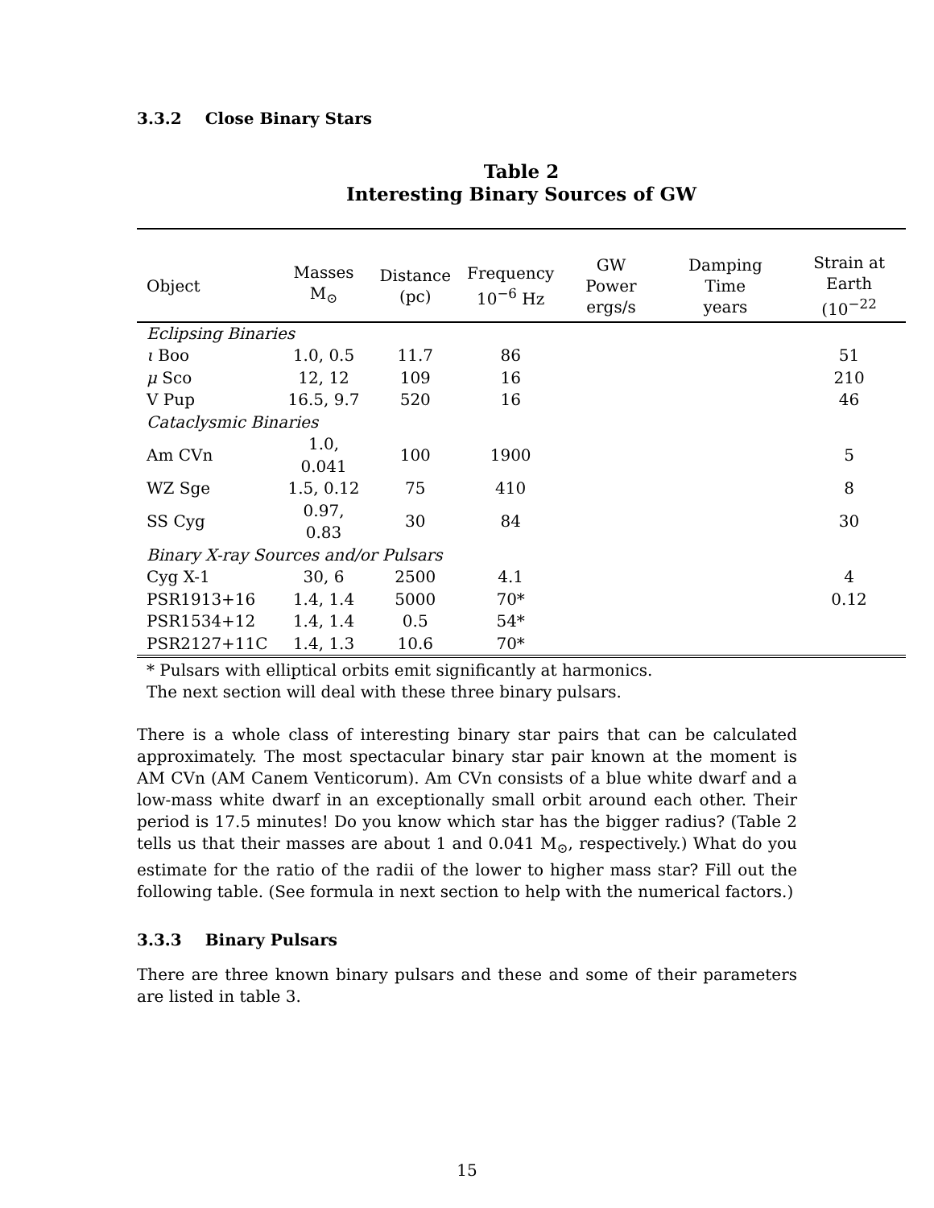3.3.2 Close Binary Stars
Table 2
Interesting Binary Sources of GW
| Object | Masses M<sub>⊙</sub> | Distance (pc) | Frequency 10<sup>−6</sup> Hz | GW Power ergs/s | Damping Time years | Strain at Earth (10<sup>−22</sup> |
| --- | --- | --- | --- | --- | --- | --- |
| Eclipsing Binaries | | | | | | |
| ι Boo | 1.0, 0.5 | 11.7 | 86 | | | 51 |
| μ Sco | 12, 12 | 109 | 16 | | | 210 |
| V Pup | 16.5, 9.7 | 520 | 16 | | | 46 |
| Cataclysmic Binaries | | | | | | |
| Am CVn | 1.0, 0.041 | 100 | 1900 | | | 5 |
| WZ Sge | 1.5, 0.12 | 75 | 410 | | | 8 |
| SS Cyg | 0.97, 0.83 | 30 | 84 | | | 30 |
| Binary X-ray Sources and/or Pulsars | | | | | | |
| Cyg X-1 | 30, 6 | 2500 | 4.1 | | | 4 |
| PSR1913+16 | 1.4, 1.4 | 5000 | 70* | | | 0.12 |
| PSR1534+12 | 1.4, 1.4 | 0.5 | 54* | | | |
| PSR2127+11C | 1.4, 1.3 | 10.6 | 70* | | | |
* Pulsars with elliptical orbits emit significantly at harmonics.
The next section will deal with these three binary pulsars.
There is a whole class of interesting binary star pairs that can be calculated approximately. The most spectacular binary star pair known at the moment is AM CVn (AM Canem Venticorum). Am CVn consists of a blue white dwarf and a low-mass white dwarf in an exceptionally small orbit around each other. Their period is 17.5 minutes! Do you know which star has the bigger radius? (Table 2 tells us that their masses are about 1 and 0.041 M<sub>⊙</sub>, respectively.) What do you estimate for the ratio of the radii of the lower to higher mass star? Fill out the following table. (See formula in next section to help with the numerical factors.)
3.3.3 Binary Pulsars
There are three known binary pulsars and these and some of their parameters are listed in table 3.
15